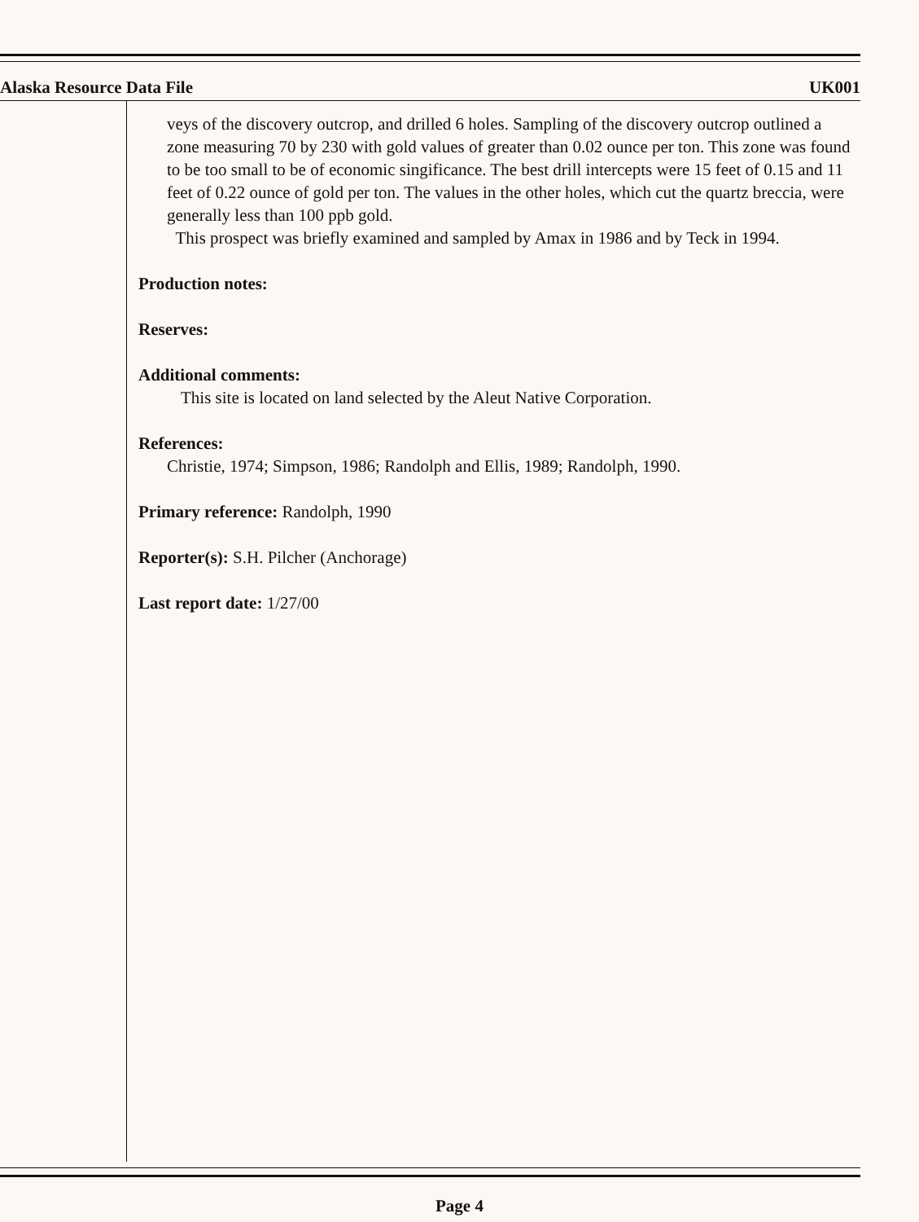Alaska Resource Data File UK001
veys of the discovery outcrop, and drilled 6 holes. Sampling of the discovery outcrop outlined a zone measuring 70 by 230 with gold values of greater than 0.02 ounce per ton. This zone was found to be too small to be of economic singificance. The best drill intercepts were 15 feet of 0.15 and 11 feet of 0.22 ounce of gold per ton. The values in the other holes, which cut the quartz breccia, were generally less than 100 ppb gold.
This prospect was briefly examined and sampled by Amax in 1986 and by Teck in 1994.
Production notes:
Reserves:
Additional comments:
This site is located on land selected by the Aleut Native Corporation.
References:
Christie, 1974; Simpson, 1986; Randolph and Ellis, 1989; Randolph, 1990.
Primary reference: Randolph, 1990
Reporter(s): S.H. Pilcher (Anchorage)
Last report date: 1/27/00
Page 4